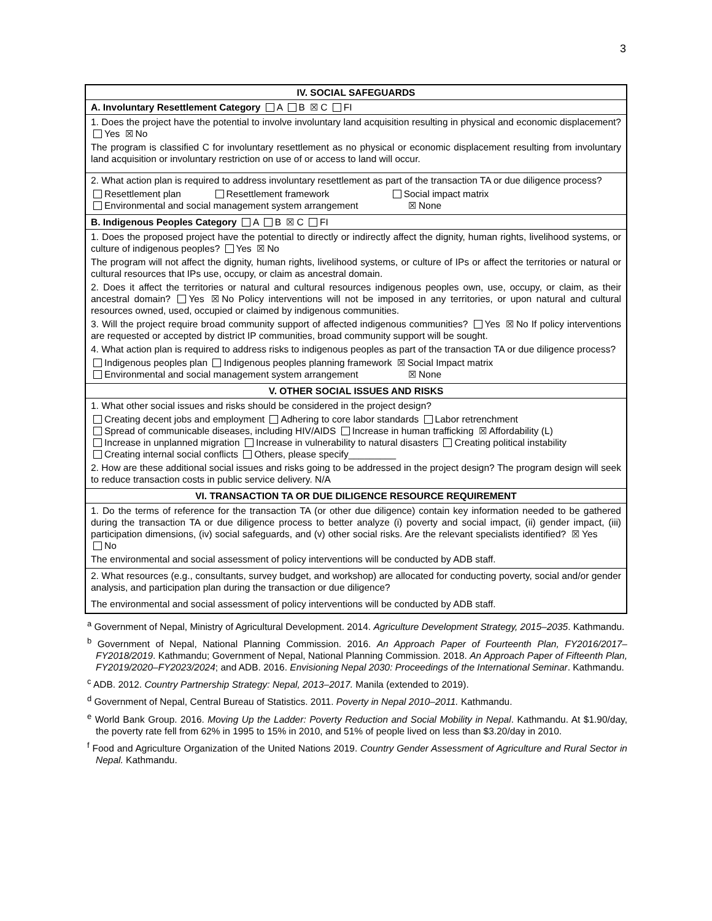3
| IV. SOCIAL SAFEGUARDS |
| --- |
| A. Involuntary Resettlement Category A B ☒ C FI |
| 1. Does the project have the potential to involve involuntary land acquisition resulting in physical and economic displacement? Yes ☒ No The program is classified C for involuntary resettlement as no physical or economic displacement resulting from involuntary land acquisition or involuntary restriction on use of or access to land will occur. |
| 2. What action plan is required to address involuntary resettlement as part of the transaction TA or due diligence process? Resettlement plan Resettlement framework Social impact matrix Environmental and social management system arrangement ☒ None |
| B. Indigenous Peoples Category A B ☒ C FI |
| 1. Does the proposed project have the potential to directly or indirectly affect the dignity, human rights, livelihood systems, or culture of indigenous peoples? Yes ☒ No The program will not affect the dignity, human rights, livelihood systems, or culture of IPs or affect the territories or natural or cultural resources that IPs use, occupy, or claim as ancestral domain. 2. Does it affect the territories or natural and cultural resources indigenous peoples own, use, occupy, or claim, as their ancestral domain? Yes ☒ No Policy interventions will not be imposed in any territories, or upon natural and cultural resources owned, used, occupied or claimed by indigenous communities. 3. Will the project require broad community support of affected indigenous communities? Yes ☒ No If policy interventions are requested or accepted by district IP communities, broad community support will be sought. 4. What action plan is required to address risks to indigenous peoples as part of the transaction TA or due diligence process? Indigenous peoples plan Indigenous peoples planning framework ☒ Social Impact matrix Environmental and social management system arrangement ☒ None |
| V. OTHER SOCIAL ISSUES AND RISKS |
| 1. What other social issues and risks should be considered in the project design? Creating decent jobs and employment Adhering to core labor standards Labor retrenchment Spread of communicable diseases, including HIV/AIDS Increase in human trafficking ☒ Affordability (L) Increase in unplanned migration Increase in vulnerability to natural disasters Creating political instability Creating internal social conflicts Others, please specify_________ 2. How are these additional social issues and risks going to be addressed in the project design? The program design will seek to reduce transaction costs in public service delivery. N/A |
| VI. TRANSACTION TA OR DUE DILIGENCE RESOURCE REQUIREMENT |
| 1. Do the terms of reference for the transaction TA (or other due diligence) contain key information needed to be gathered during the transaction TA or due diligence process to better analyze (i) poverty and social impact, (ii) gender impact, (iii) participation dimensions, (iv) social safeguards, and (v) other social risks. Are the relevant specialists identified? ☒ Yes No The environmental and social assessment of policy interventions will be conducted by ADB staff. |
| 2. What resources (e.g., consultants, survey budget, and workshop) are allocated for conducting poverty, social and/or gender analysis, and participation plan during the transaction or due diligence? The environmental and social assessment of policy interventions will be conducted by ADB staff. |
<sup>a</sup> Government of Nepal, Ministry of Agricultural Development. 2014. Agriculture Development Strategy, 2015–2035. Kathmandu.
<sup>b</sup> Government of Nepal, National Planning Commission. 2016. An Approach Paper of Fourteenth Plan, FY2016/2017–FY2018/2019. Kathmandu; Government of Nepal, National Planning Commission. 2018. An Approach Paper of Fifteenth Plan, FY2019/2020–FY2023/2024; and ADB. 2016. Envisioning Nepal 2030: Proceedings of the International Seminar. Kathmandu.
<sup>c</sup> ADB. 2012. Country Partnership Strategy: Nepal, 2013–2017. Manila (extended to 2019).
<sup>d</sup> Government of Nepal, Central Bureau of Statistics. 2011. Poverty in Nepal 2010–2011. Kathmandu.
<sup>e</sup> World Bank Group. 2016. Moving Up the Ladder: Poverty Reduction and Social Mobility in Nepal. Kathmandu. At $1.90/day, the poverty rate fell from 62% in 1995 to 15% in 2010, and 51% of people lived on less than $3.20/day in 2010.
<sup>f</sup> Food and Agriculture Organization of the United Nations 2019. Country Gender Assessment of Agriculture and Rural Sector in Nepal. Kathmandu.